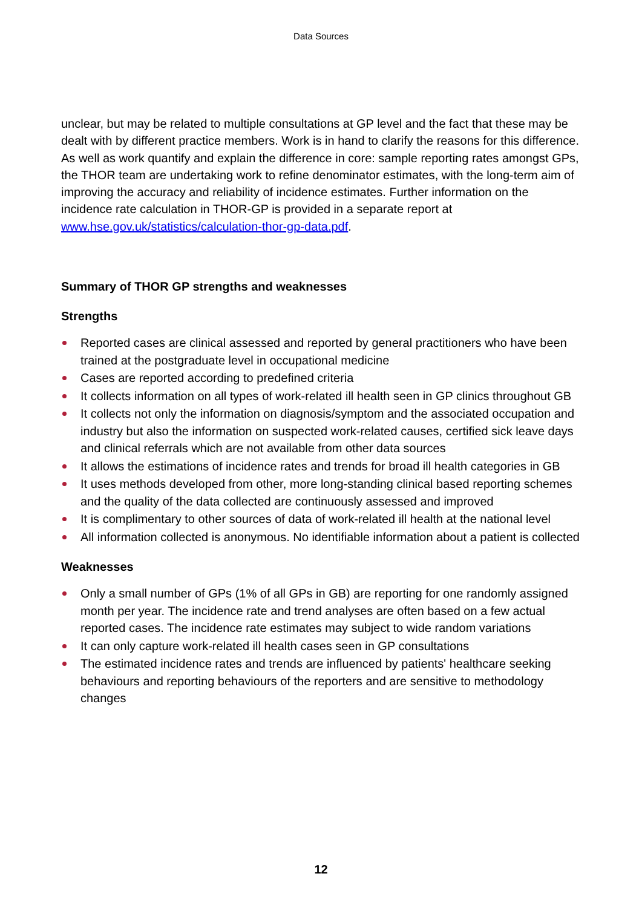Data Sources
unclear, but may be related to multiple consultations at GP level and the fact that these may be dealt with by different practice members. Work is in hand to clarify the reasons for this difference. As well as work quantify and explain the difference in core: sample reporting rates amongst GPs, the THOR team are undertaking work to refine denominator estimates, with the long-term aim of improving the accuracy and reliability of incidence estimates. Further information on the incidence rate calculation in THOR-GP is provided in a separate report at www.hse.gov.uk/statistics/calculation-thor-gp-data.pdf.
Summary of THOR GP strengths and weaknesses
Strengths
Reported cases are clinical assessed and reported by general practitioners who have been trained at the postgraduate level in occupational medicine
Cases are reported according to predefined criteria
It collects information on all types of work-related ill health seen in GP clinics throughout GB
It collects not only the information on diagnosis/symptom and the associated occupation and industry but also the information on suspected work-related causes, certified sick leave days and clinical referrals which are not available from other data sources
It allows the estimations of incidence rates and trends for broad ill health categories in GB
It uses methods developed from other, more long-standing clinical based reporting schemes and the quality of the data collected are continuously assessed and improved
It is complimentary to other sources of data of work-related ill health at the national level
All information collected is anonymous. No identifiable information about a patient is collected
Weaknesses
Only a small number of GPs (1% of all GPs in GB) are reporting for one randomly assigned month per year. The incidence rate and trend analyses are often based on a few actual reported cases. The incidence rate estimates may subject to wide random variations
It can only capture work-related ill health cases seen in GP consultations
The estimated incidence rates and trends are influenced by patients' healthcare seeking behaviours and reporting behaviours of the reporters and are sensitive to methodology changes
12